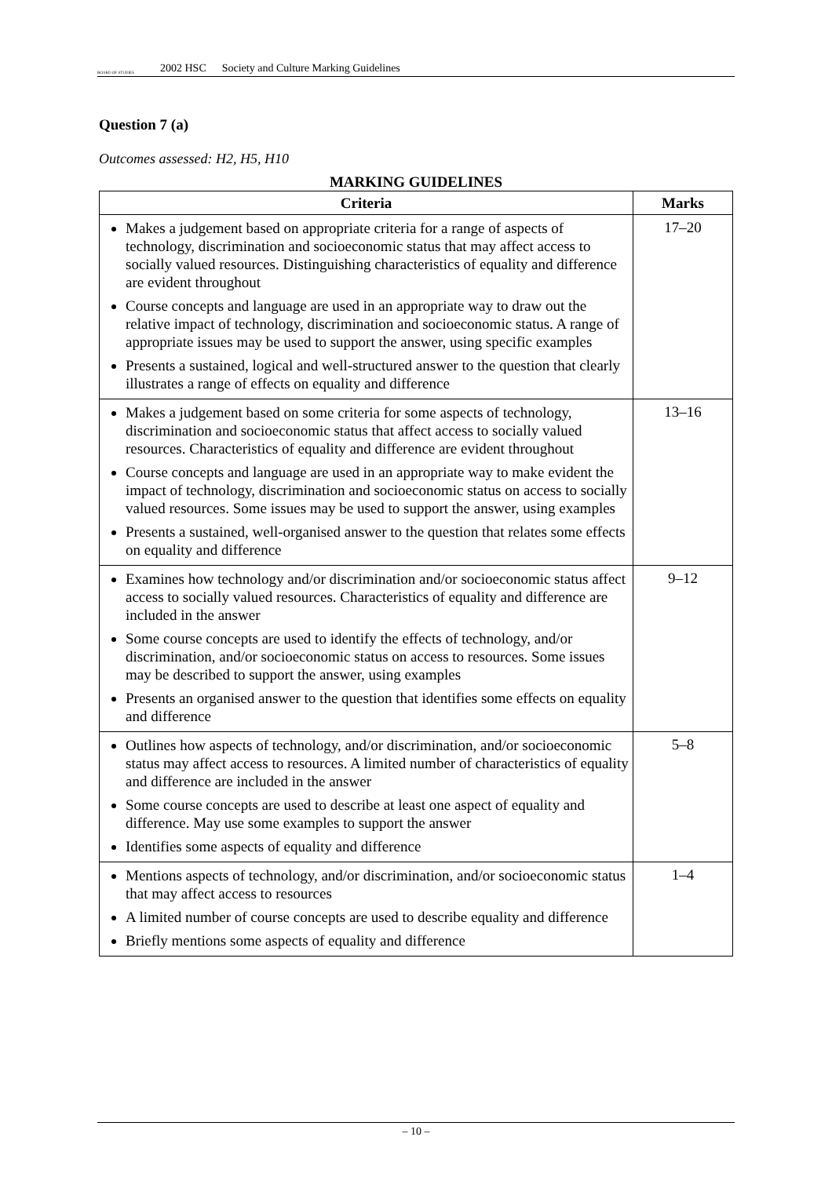BOARD OF STUDIES
2002 HSC Society and Culture Marking Guidelines
Question 7 (a)
Outcomes assessed: H2, H5, H10
MARKING GUIDELINES
| Criteria | Marks |
| --- | --- |
| Makes a judgement based on appropriate criteria for a range of aspects of technology, discrimination and socioeconomic status that may affect access to socially valued resources. Distinguishing characteristics of equality and difference are evident throughout Course concepts and language are used in an appropriate way to draw out the relative impact of technology, discrimination and socioeconomic status. A range of appropriate issues may be used to support the answer, using specific examples Presents a sustained, logical and well-structured answer to the question that clearly illustrates a range of effects on equality and difference | 17–20 |
| Makes a judgement based on some criteria for some aspects of technology, discrimination and socioeconomic status that affect access to socially valued resources. Characteristics of equality and difference are evident throughout Course concepts and language are used in an appropriate way to make evident the impact of technology, discrimination and socioeconomic status on access to socially valued resources. Some issues may be used to support the answer, using examples Presents a sustained, well-organised answer to the question that relates some effects on equality and difference | 13–16 |
| Examines how technology and/or discrimination and/or socioeconomic status affect access to socially valued resources. Characteristics of equality and difference are included in the answer Some course concepts are used to identify the effects of technology, and/or discrimination, and/or socioeconomic status on access to resources. Some issues may be described to support the answer, using examples Presents an organised answer to the question that identifies some effects on equality and difference | 9–12 |
| Outlines how aspects of technology, and/or discrimination, and/or socioeconomic status may affect access to resources. A limited number of characteristics of equality and difference are included in the answer Some course concepts are used to describe at least one aspect of equality and difference. May use some examples to support the answer Identifies some aspects of equality and difference | 5–8 |
| Mentions aspects of technology, and/or discrimination, and/or socioeconomic status that may affect access to resources A limited number of course concepts are used to describe equality and difference Briefly mentions some aspects of equality and difference | 1–4 |
– 10 –